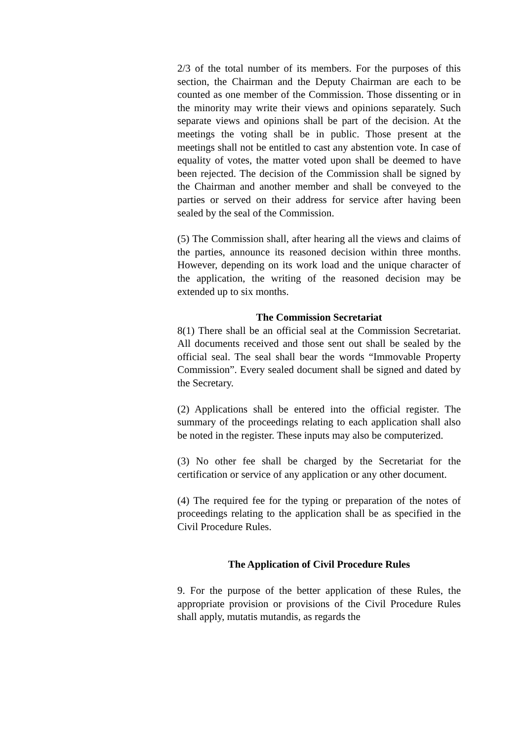2/3 of the total number of its members. For the purposes of this section, the Chairman and the Deputy Chairman are each to be counted as one member of the Commission. Those dissenting or in the minority may write their views and opinions separately. Such separate views and opinions shall be part of the decision. At the meetings the voting shall be in public. Those present at the meetings shall not be entitled to cast any abstention vote. In case of equality of votes, the matter voted upon shall be deemed to have been rejected. The decision of the Commission shall be signed by the Chairman and another member and shall be conveyed to the parties or served on their address for service after having been sealed by the seal of the Commission.
(5) The Commission shall, after hearing all the views and claims of the parties, announce its reasoned decision within three months. However, depending on its work load and the unique character of the application, the writing of the reasoned decision may be extended up to six months.
The Commission Secretariat
8(1) There shall be an official seal at the Commission Secretariat. All documents received and those sent out shall be sealed by the official seal. The seal shall bear the words “Immovable Property Commission”. Every sealed document shall be signed and dated by the Secretary.
(2) Applications shall be entered into the official register. The summary of the proceedings relating to each application shall also be noted in the register. These inputs may also be computerized.
(3) No other fee shall be charged by the Secretariat for the certification or service of any application or any other document.
(4) The required fee for the typing or preparation of the notes of proceedings relating to the application shall be as specified in the Civil Procedure Rules.
The Application of Civil Procedure Rules
9. For the purpose of the better application of these Rules, the appropriate provision or provisions of the Civil Procedure Rules shall apply, mutatis mutandis, as regards the